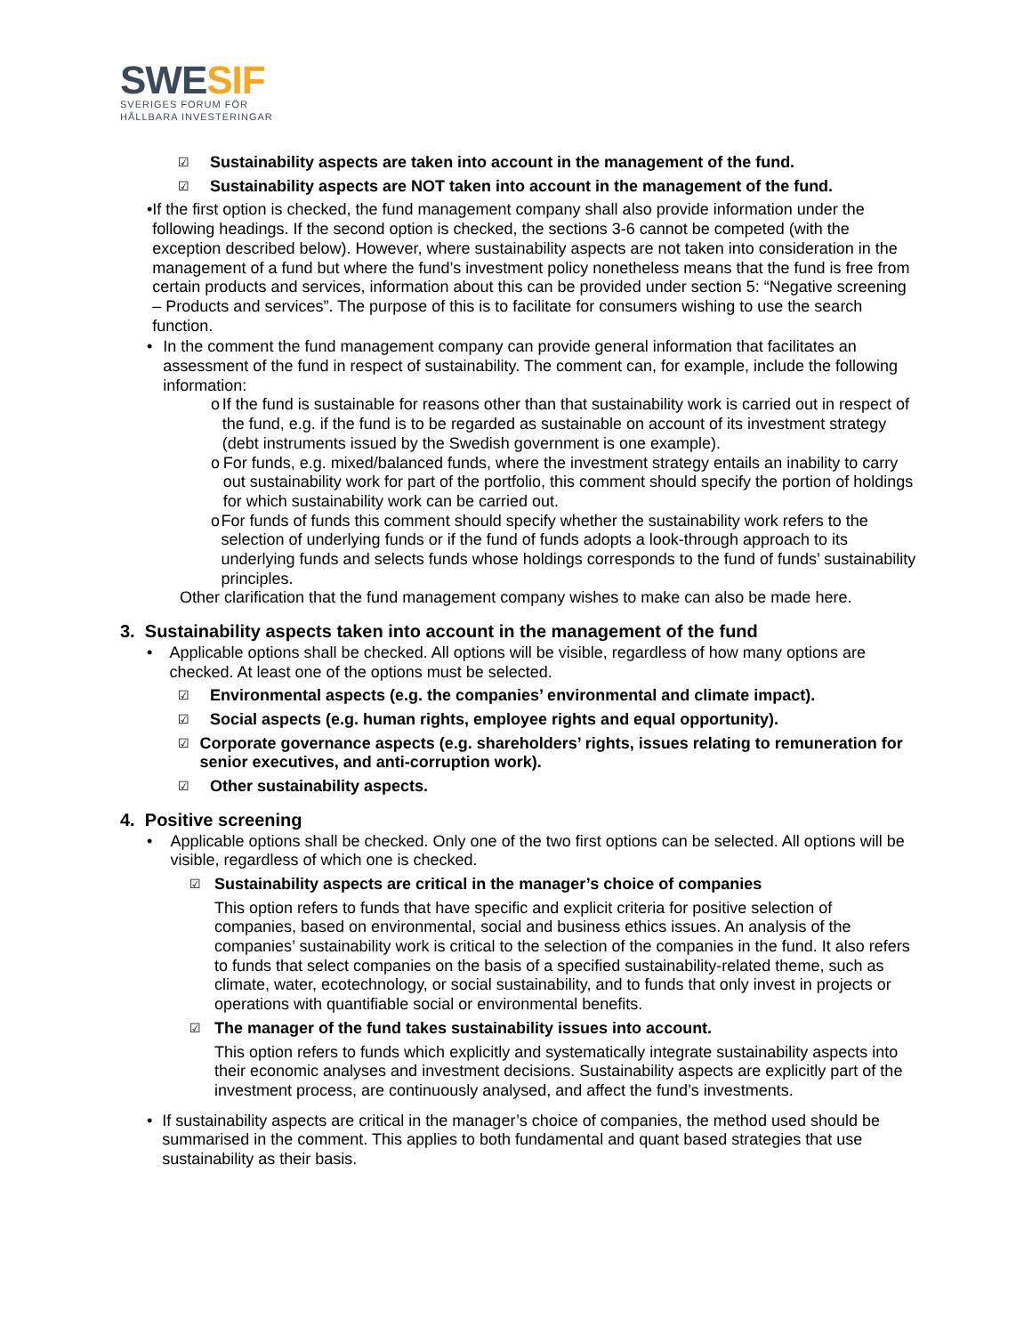SWESIF
SVERIGES FORUM FÖR
HÅLLBARA INVESTERINGAR
☑ Sustainability aspects are taken into account in the management of the fund.
☑ Sustainability aspects are NOT taken into account in the management of the fund.
• If the first option is checked, the fund management company shall also provide information under the following headings. If the second option is checked, the sections 3-6 cannot be competed (with the exception described below). However, where sustainability aspects are not taken into consideration in the management of a fund but where the fund’s investment policy nonetheless means that the fund is free from certain products and services, information about this can be provided under section 5: “Negative screening – Products and services”. The purpose of this is to facilitate for consumers wishing to use the search function.
• In the comment the fund management company can provide general information that facilitates an assessment of the fund in respect of sustainability. The comment can, for example, include the following information:
o If the fund is sustainable for reasons other than that sustainability work is carried out in respect of the fund, e.g. if the fund is to be regarded as sustainable on account of its investment strategy (debt instruments issued by the Swedish government is one example).
o For funds, e.g. mixed/balanced funds, where the investment strategy entails an inability to carry out sustainability work for part of the portfolio, this comment should specify the portion of holdings for which sustainability work can be carried out.
o For funds of funds this comment should specify whether the sustainability work refers to the selection of underlying funds or if the fund of funds adopts a look-through approach to its underlying funds and selects funds whose holdings corresponds to the fund of funds’ sustainability principles.
Other clarification that the fund management company wishes to make can also be made here.
3. Sustainability aspects taken into account in the management of the fund
• Applicable options shall be checked. All options will be visible, regardless of how many options are checked. At least one of the options must be selected.
☑ Environmental aspects (e.g. the companies’ environmental and climate impact).
☑ Social aspects (e.g. human rights, employee rights and equal opportunity).
☑
Corporate governance aspects (e.g. shareholders’ rights, issues relating to remuneration for senior executives, and anti-corruption work).
☑ Other sustainability aspects.
4. Positive screening
• Applicable options shall be checked. Only one of the two first options can be selected. All options will be visible, regardless of which one is checked.
☑ Sustainability aspects are critical in the manager’s choice of companies
This option refers to funds that have specific and explicit criteria for positive selection of companies, based on environmental, social and business ethics issues. An analysis of the companies’ sustainability work is critical to the selection of the companies in the fund. It also refers to funds that select companies on the basis of a specified sustainability-related theme, such as climate, water, ecotechnology, or social sustainability, and to funds that only invest in projects or operations with quantifiable social or environmental benefits.
☑ The manager of the fund takes sustainability issues into account.
This option refers to funds which explicitly and systematically integrate sustainability aspects into their economic analyses and investment decisions. Sustainability aspects are explicitly part of the investment process, are continuously analysed, and affect the fund’s investments.
• If sustainability aspects are critical in the manager’s choice of companies, the method used should be summarised in the comment. This applies to both fundamental and quant based strategies that use sustainability as their basis.